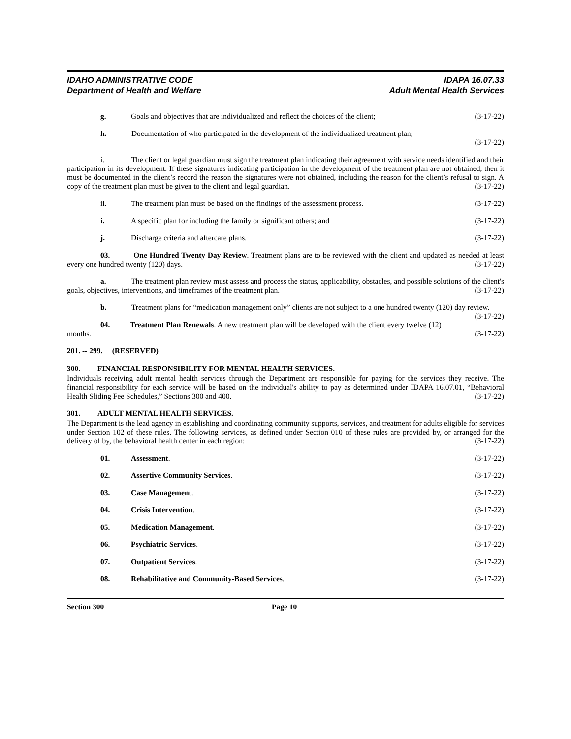IDAHO ADMINISTRATIVE CODE
Department of Health and Welfare
IDAPA 16.07.33
Adult Mental Health Services
g. Goals and objectives that are individualized and reflect the choices of the client; (3-17-22)
h. Documentation of who participated in the development of the individualized treatment plan;
(3-17-22)
i. The client or legal guardian must sign the treatment plan indicating their agreement with service needs identified and their participation in its development. If these signatures indicating participation in the development of the treatment plan are not obtained, then it must be documented in the client’s record the reason the signatures were not obtained, including the reason for the client’s refusal to sign. A copy of the treatment plan must be given to the client and legal guardian. (3-17-22)
ii. The treatment plan must be based on the findings of the assessment process. (3-17-22)
i. A specific plan for including the family or significant others; and (3-17-22)
j. Discharge criteria and aftercare plans. (3-17-22)
03. One Hundred Twenty Day Review. Treatment plans are to be reviewed with the client and updated as needed at least every one hundred twenty (120) days. (3-17-22)
a. The treatment plan review must assess and process the status, applicability, obstacles, and possible solutions of the client's goals, objectives, interventions, and timeframes of the treatment plan. (3-17-22)
b. Treatment plans for “medication management only” clients are not subject to a one hundred twenty (120) day review. (3-17-22)
04. Treatment Plan Renewals. A new treatment plan will be developed with the client every twelve (12) months. (3-17-22)
201. -- 299. (RESERVED)
300. FINANCIAL RESPONSIBILITY FOR MENTAL HEALTH SERVICES.
Individuals receiving adult mental health services through the Department are responsible for paying for the services they receive. The financial responsibility for each service will be based on the individual's ability to pay as determined under IDAPA 16.07.01, “Behavioral Health Sliding Fee Schedules,” Sections 300 and 400. (3-17-22)
301. ADULT MENTAL HEALTH SERVICES.
The Department is the lead agency in establishing and coordinating community supports, services, and treatment for adults eligible for services under Section 102 of these rules. The following services, as defined under Section 010 of these rules are provided by, or arranged for the delivery of by, the behavioral health center in each region: (3-17-22)
01. Assessment. (3-17-22)
02. Assertive Community Services. (3-17-22)
03. Case Management. (3-17-22)
04. Crisis Intervention. (3-17-22)
05. Medication Management. (3-17-22)
06. Psychiatric Services. (3-17-22)
07. Outpatient Services. (3-17-22)
08. Rehabilitative and Community-Based Services. (3-17-22)
Section 300 Page 10